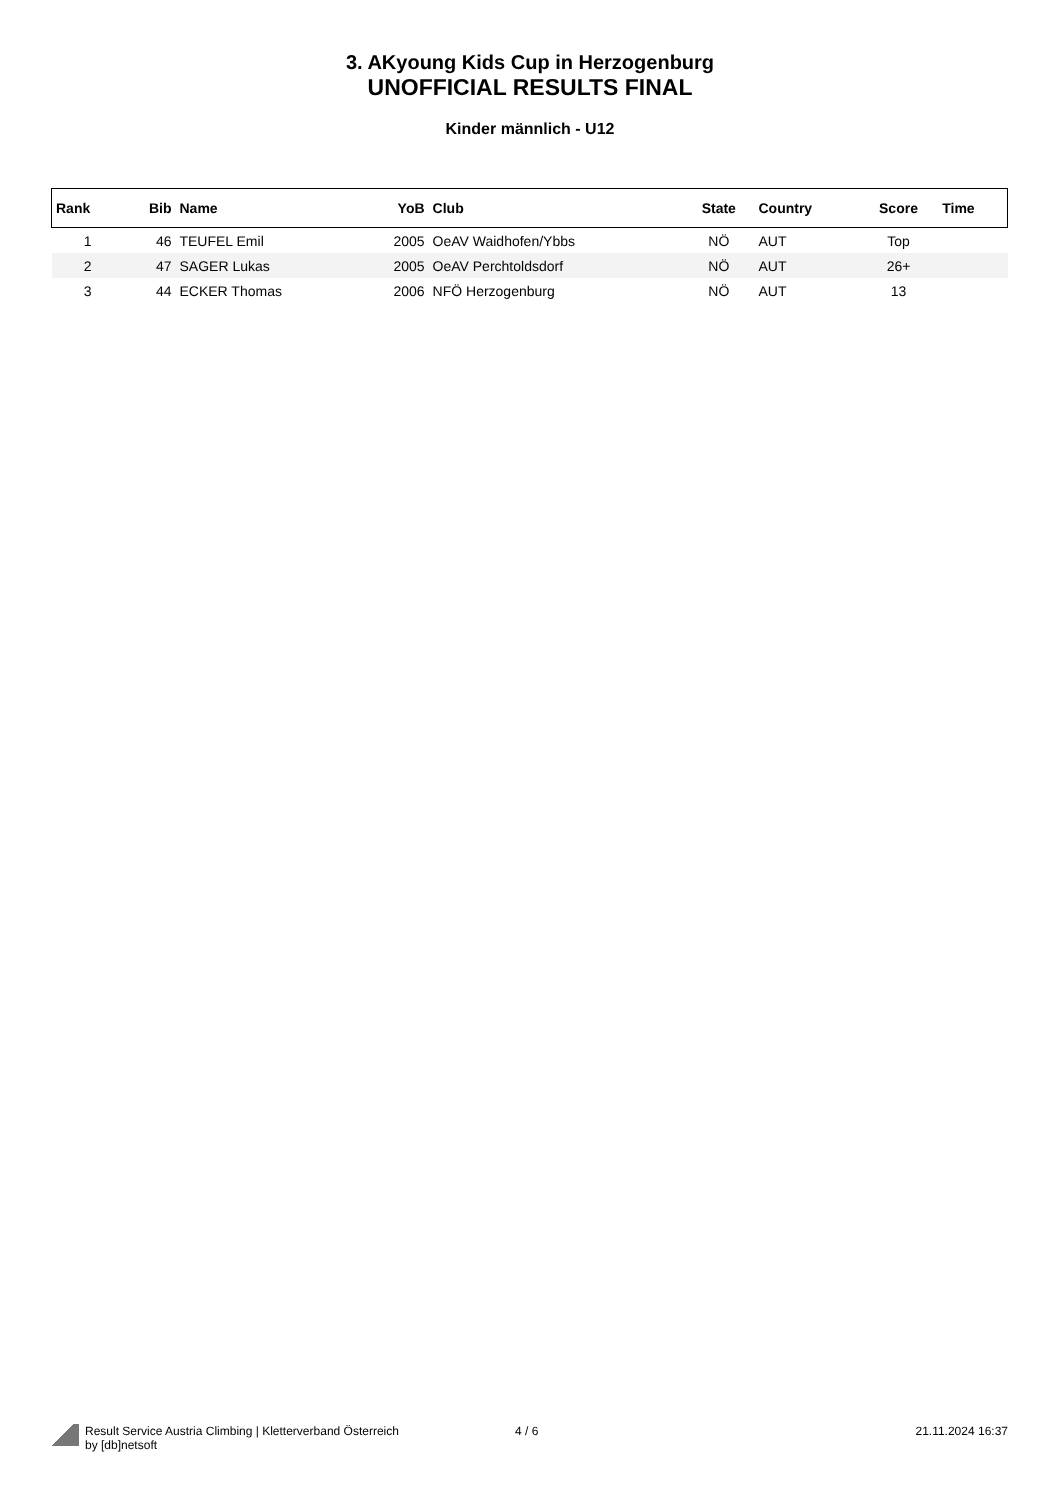3. AKyoung Kids Cup in Herzogenburg
UNOFFICIAL RESULTS FINAL
Kinder männlich - U12
| Rank | Bib | Name | YoB | Club | State | Country | Score | Time |
| --- | --- | --- | --- | --- | --- | --- | --- | --- |
| 1 | 46 | TEUFEL Emil | 2005 | OeAV Waidhofen/Ybbs | NÖ | AUT | Top | |
| 2 | 47 | SAGER Lukas | 2005 | OeAV Perchtoldsdorf | NÖ | AUT | 26+ | |
| 3 | 44 | ECKER Thomas | 2006 | NFÖ Herzogenburg | NÖ | AUT | 13 | |
Result Service Austria Climbing | Kletterverband Österreich
by [db]netsoft
4 / 6 21.11.2024 16:37